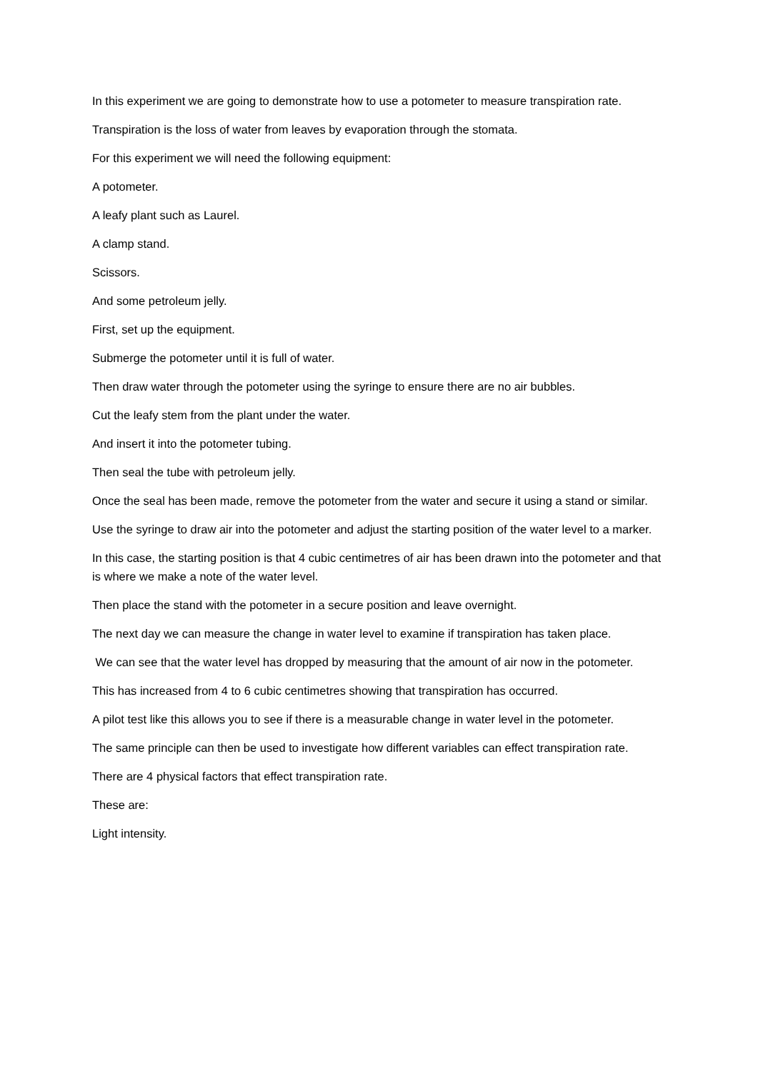In this experiment we are going to demonstrate how to use a potometer to measure transpiration rate.
Transpiration is the loss of water from leaves by evaporation through the stomata.
For this experiment we will need the following equipment:
A potometer.
A leafy plant such as Laurel.
A clamp stand.
Scissors.
And some petroleum jelly.
First, set up the equipment.
Submerge the potometer until it is full of water.
Then draw water through the potometer using the syringe to ensure there are no air bubbles.
Cut the leafy stem from the plant under the water.
And insert it into the potometer tubing.
Then seal the tube with petroleum jelly.
Once the seal has been made, remove the potometer from the water and secure it using a stand or similar.
Use the syringe to draw air into the potometer and adjust the starting position of the water level to a marker.
In this case, the starting position is that 4 cubic centimetres of air has been drawn into the potometer and that is where we make a note of the water level.
Then place the stand with the potometer in a secure position and leave overnight.
The next day we can measure the change in water level to examine if transpiration has taken place.
We can see that the water level has dropped by measuring that the amount of air now in the potometer.
This has increased from 4 to 6 cubic centimetres showing that transpiration has occurred.
A pilot test like this allows you to see if there is a measurable change in water level in the potometer.
The same principle can then be used to investigate how different variables can effect transpiration rate.
There are 4 physical factors that effect transpiration rate.
These are:
Light intensity.